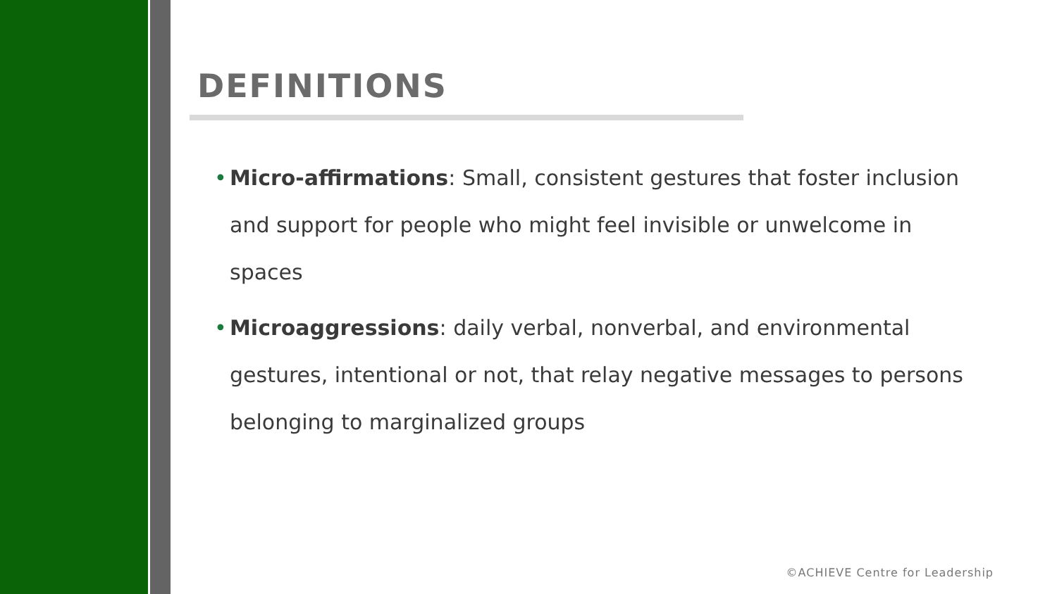DEFINITIONS
• Micro-affirmations: Small, consistent gestures that foster inclusion and support for people who might feel invisible or unwelcome in spaces
• Microaggressions: daily verbal, nonverbal, and environmental gestures, intentional or not, that relay negative messages to persons belonging to marginalized groups
©ACHIEVE Centre for Leadership